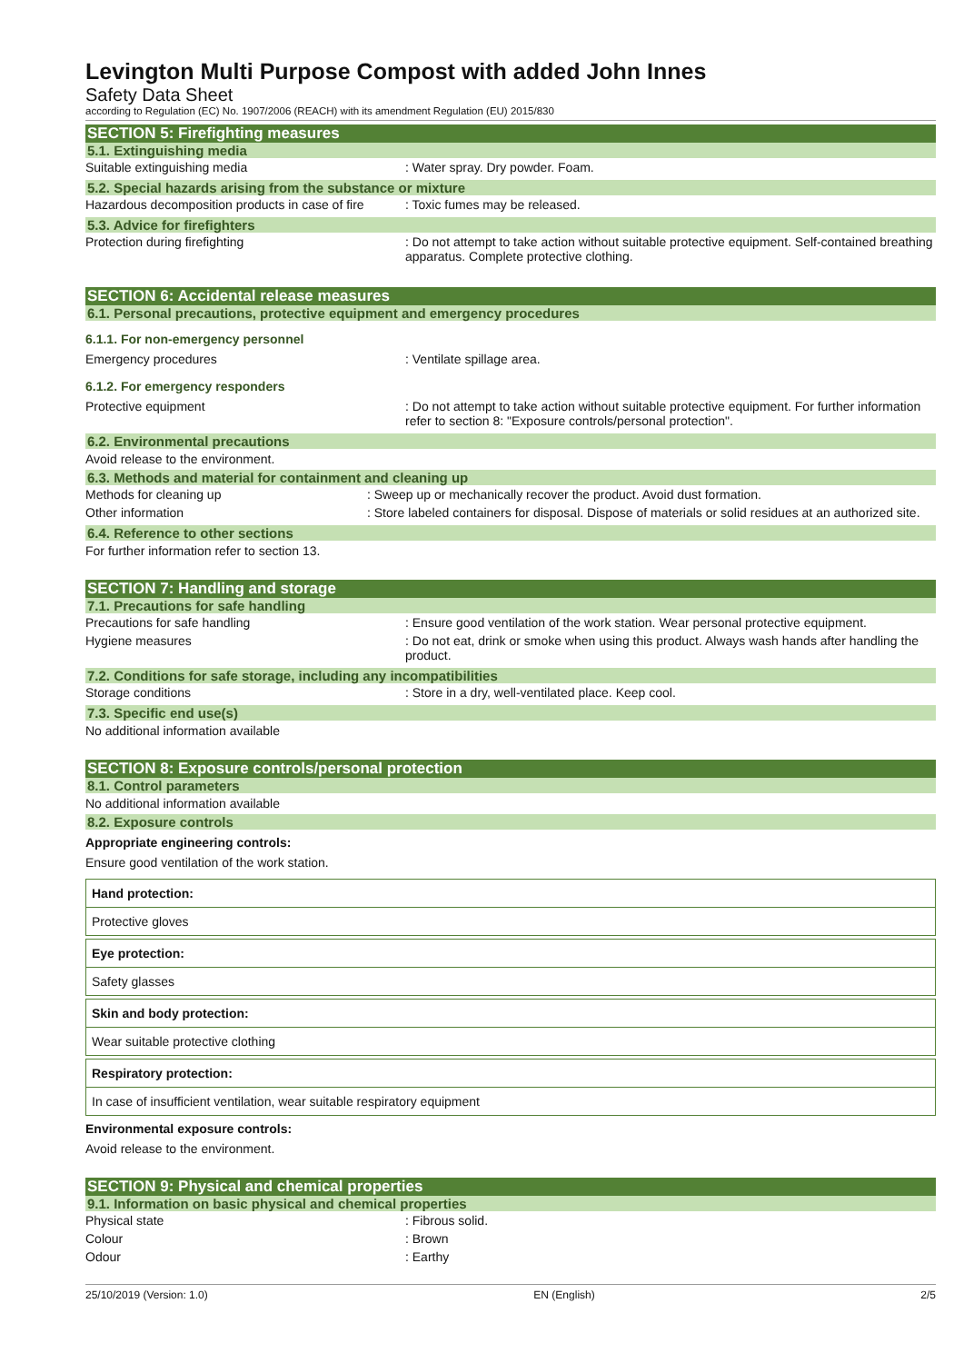Levington Multi Purpose Compost with added John Innes
Safety Data Sheet
according to Regulation (EC) No. 1907/2006 (REACH) with its amendment Regulation (EU) 2015/830
SECTION 5: Firefighting measures
5.1. Extinguishing media
| Suitable extinguishing media | : Water spray. Dry powder. Foam. |
5.2. Special hazards arising from the substance or mixture
| Hazardous decomposition products in case of fire | : Toxic fumes may be released. |
5.3. Advice for firefighters
| Protection during firefighting | : Do not attempt to take action without suitable protective equipment. Self-contained breathing apparatus. Complete protective clothing. |
SECTION 6: Accidental release measures
6.1. Personal precautions, protective equipment and emergency procedures
6.1.1. For non-emergency personnel
| Emergency procedures | : Ventilate spillage area. |
6.1.2. For emergency responders
| Protective equipment | : Do not attempt to take action without suitable protective equipment. For further information refer to section 8: "Exposure controls/personal protection". |
6.2. Environmental precautions
Avoid release to the environment.
6.3. Methods and material for containment and cleaning up
| Methods for cleaning up | : Sweep up or mechanically recover the product. Avoid dust formation. |
| Other information | : Store labeled containers for disposal. Dispose of materials or solid residues at an authorized site. |
6.4. Reference to other sections
For further information refer to section 13.
SECTION 7: Handling and storage
7.1. Precautions for safe handling
| Precautions for safe handling | : Ensure good ventilation of the work station. Wear personal protective equipment. |
| Hygiene measures | : Do not eat, drink or smoke when using this product. Always wash hands after handling the product. |
7.2. Conditions for safe storage, including any incompatibilities
| Storage conditions | : Store in a dry, well-ventilated place. Keep cool. |
7.3. Specific end use(s)
No additional information available
SECTION 8: Exposure controls/personal protection
8.1. Control parameters
No additional information available
8.2. Exposure controls
Appropriate engineering controls:
Ensure good ventilation of the work station.
Hand protection:
Protective gloves
Eye protection:
Safety glasses
Skin and body protection:
Wear suitable protective clothing
Respiratory protection:
In case of insufficient ventilation, wear suitable respiratory equipment
Environmental exposure controls:
Avoid release to the environment.
SECTION 9: Physical and chemical properties
9.1. Information on basic physical and chemical properties
| Physical state | : Fibrous solid. |
| Colour | : Brown |
| Odour | : Earthy |
25/10/2019 (Version: 1.0) EN (English) 2/5